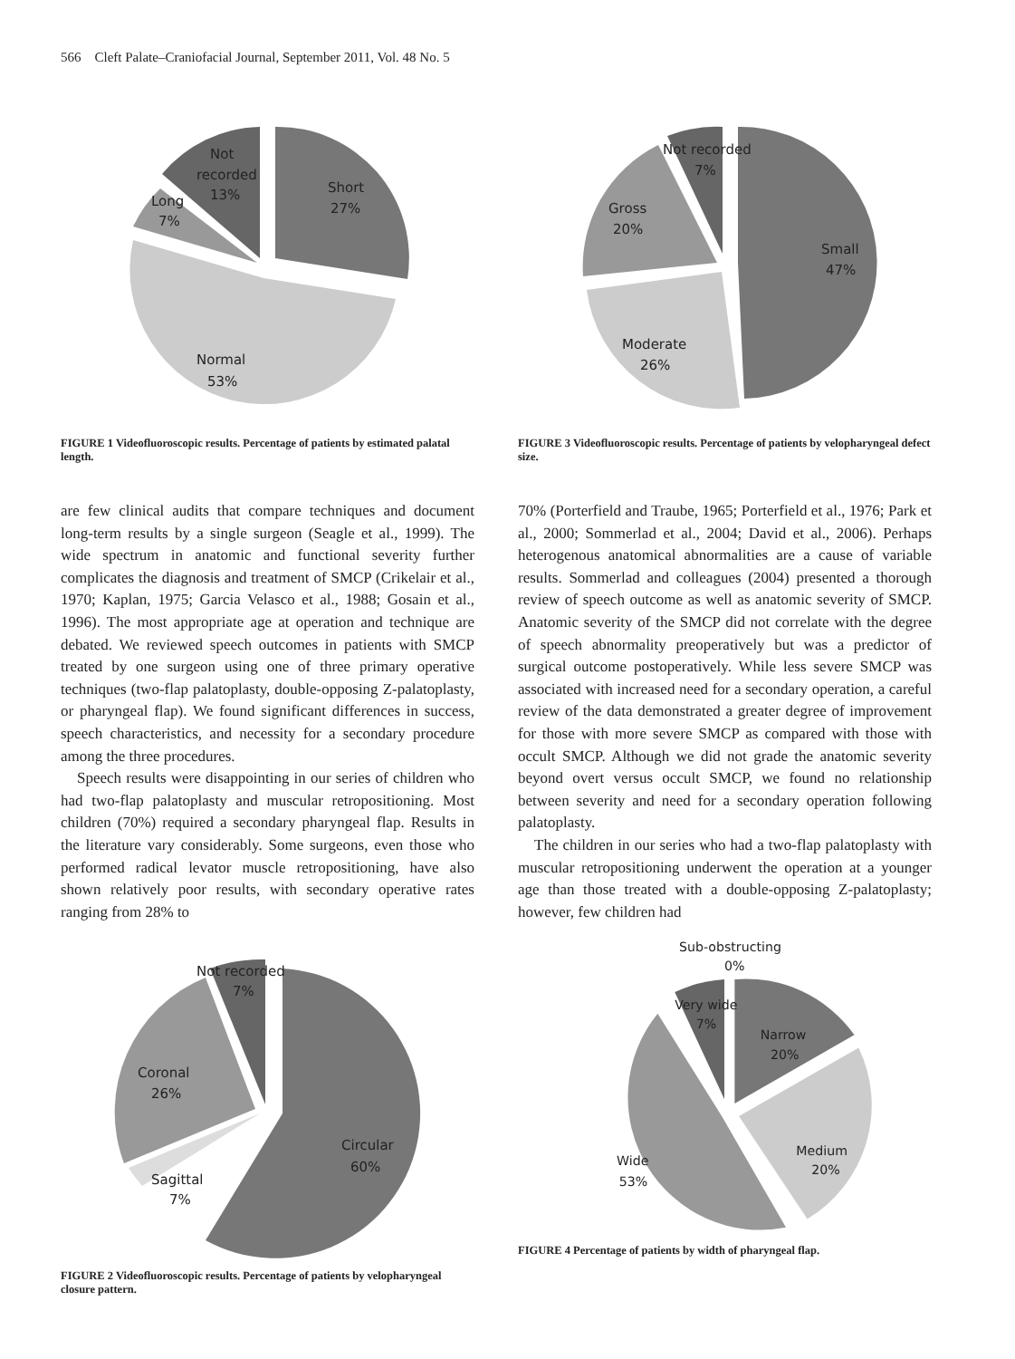566 Cleft Palate–Craniofacial Journal, September 2011, Vol. 48 No. 5
Not
recorded
13%
Long
7%
Short
27%
Normal
53%
FIGURE 1 Videofluoroscopic results. Percentage of patients by estimated palatal length.
are few clinical audits that compare techniques and document long-term results by a single surgeon (Seagle et al., 1999). The wide spectrum in anatomic and functional severity further complicates the diagnosis and treatment of SMCP (Crikelair et al., 1970; Kaplan, 1975; Garcia Velasco et al., 1988; Gosain et al., 1996). The most appropriate age at operation and technique are debated. We reviewed speech outcomes in patients with SMCP treated by one surgeon using one of three primary operative techniques (two-flap palatoplasty, double-opposing Z-palatoplasty, or pharyngeal flap). We found significant differences in success, speech characteristics, and necessity for a secondary procedure among the three procedures.
Speech results were disappointing in our series of children who had two-flap palatoplasty and muscular retropositioning. Most children (70%) required a secondary pharyngeal flap. Results in the literature vary considerably. Some surgeons, even those who performed radical levator muscle retropositioning, have also shown relatively poor results, with secondary operative rates ranging from 28% to
Circular
60%
Not recorded
7%
Coronal
26%
Sagittal
7%
FIGURE 2 Videofluoroscopic results. Percentage of patients by velopharyngeal closure pattern.
Not recorded
7%
Gross
20%
Small
47%
Moderate
26%
FIGURE 3 Videofluoroscopic results. Percentage of patients by velopharyngeal defect size.
70% (Porterfield and Traube, 1965; Porterfield et al., 1976; Park et al., 2000; Sommerlad et al., 2004; David et al., 2006). Perhaps heterogenous anatomical abnormalities are a cause of variable results. Sommerlad and colleagues (2004) presented a thorough review of speech outcome as well as anatomic severity of SMCP. Anatomic severity of the SMCP did not correlate with the degree of speech abnormality preoperatively but was a predictor of surgical outcome postoperatively. While less severe SMCP was associated with increased need for a secondary operation, a careful review of the data demonstrated a greater degree of improvement for those with more severe SMCP as compared with those with occult SMCP. Although we did not grade the anatomic severity beyond overt versus occult SMCP, we found no relationship between severity and need for a secondary operation following palatoplasty.
The children in our series who had a two-flap palatoplasty with muscular retropositioning underwent the operation at a younger age than those treated with a double-opposing Z-palatoplasty; however, few children had
Sub-obstructing
0%
Very wide
7%
Narrow
20%
Medium
20%
Wide
53%
FIGURE 4 Percentage of patients by width of pharyngeal flap.